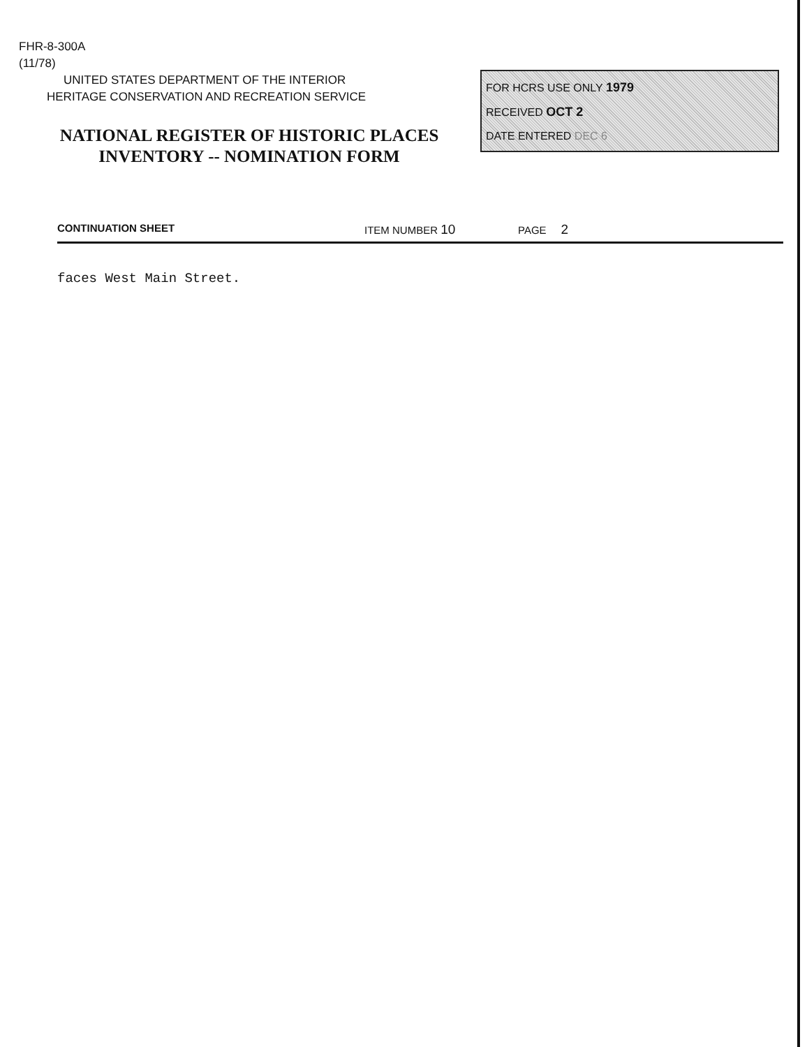FHR-8-300A
(11/78)
UNITED STATES DEPARTMENT OF THE INTERIOR
HERITAGE CONSERVATION AND RECREATION SERVICE
NATIONAL REGISTER OF HISTORIC PLACES
INVENTORY -- NOMINATION FORM
FOR HCRS USE ONLY 1979
RECEIVED OCT 2
DATE ENTERED DEC 6
CONTINUATION SHEET ITEM NUMBER 10 PAGE 2
faces West Main Street.